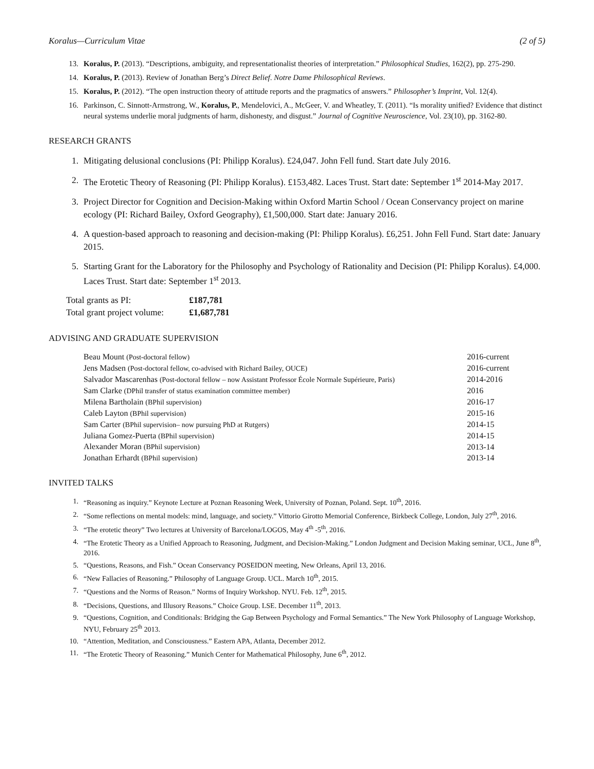Koralus—Curriculum Vitae (2 of 5)
13. Koralus, P. (2013). “Descriptions, ambiguity, and representationalist theories of interpretation.” Philosophical Studies, 162(2), pp. 275-290.
14. Koralus, P. (2013). Review of Jonathan Berg’s Direct Belief. Notre Dame Philosophical Reviews.
15. Koralus, P. (2012). “The open instruction theory of attitude reports and the pragmatics of answers.” Philosopher’s Imprint, Vol. 12(4).
16. Parkinson, C. Sinnott-Armstrong, W., Koralus, P., Mendelovici, A., McGeer, V. and Wheatley, T. (2011). “Is morality unified? Evidence that distinct neural systems underlie moral judgments of harm, dishonesty, and disgust.” Journal of Cognitive Neuroscience, Vol. 23(10), pp. 3162-80.
RESEARCH GRANTS
1. Mitigating delusional conclusions (PI: Philipp Koralus). £24,047. John Fell fund. Start date July 2016.
2. The Erotetic Theory of Reasoning (PI: Philipp Koralus). £153,482. Laces Trust. Start date: September 1<sup>st</sup> 2014-May 2017.
3. Project Director for Cognition and Decision-Making within Oxford Martin School / Ocean Conservancy project on marine ecology (PI: Richard Bailey, Oxford Geography), £1,500,000. Start date: January 2016.
4. A question-based approach to reasoning and decision-making (PI: Philipp Koralus). £6,251. John Fell Fund. Start date: January 2015.
5. Starting Grant for the Laboratory for the Philosophy and Psychology of Rationality and Decision (PI: Philipp Koralus). £4,000. Laces Trust. Start date: September 1<sup>st</sup> 2013.
| Total grants as PI: | £187,781 |
| Total grant project volume: | £1,687,781 |
ADVISING AND GRADUATE SUPERVISION
| Beau Mount (Post-doctoral fellow) | 2016-current |
| Jens Madsen (Post-doctoral fellow, co-advised with Richard Bailey, OUCE) | 2016-current |
| Salvador Mascarenhas (Post-doctoral fellow – now Assistant Professor École Normale Supérieure, Paris) | 2014-2016 |
| Sam Clarke (DPhil transfer of status examination committee member) | 2016 |
| Milena Bartholain (BPhil supervision) | 2016-17 |
| Caleb Layton (BPhil supervision) | 2015-16 |
| Sam Carter (BPhil supervision– now pursuing PhD at Rutgers) | 2014-15 |
| Juliana Gomez-Puerta (BPhil supervision) | 2014-15 |
| Alexander Moran (BPhil supervision) | 2013-14 |
| Jonathan Erhardt (BPhil supervision) | 2013-14 |
INVITED TALKS
1. “Reasoning as inquiry.” Keynote Lecture at Poznan Reasoning Week, University of Poznan, Poland. Sept. 10<sup>th</sup>, 2016.
2. “Some reflections on mental models: mind, language, and society.” Vittorio Girotto Memorial Conference, Birkbeck College, London, July 27<sup>th</sup>, 2016.
3. “The erotetic theory” Two lectures at University of Barcelona/LOGOS, May 4<sup>th</sup> -5<sup>th</sup>, 2016.
4. “The Erotetic Theory as a Unified Approach to Reasoning, Judgment, and Decision-Making.” London Judgment and Decision Making seminar, UCL, June 8<sup>th</sup>, 2016.
5. “Questions, Reasons, and Fish.” Ocean Conservancy POSEIDON meeting, New Orleans, April 13, 2016.
6. “New Fallacies of Reasoning.” Philosophy of Language Group. UCL. March 10<sup>th</sup>, 2015.
7. “Questions and the Norms of Reason.” Norms of Inquiry Workshop. NYU. Feb. 12<sup>th</sup>, 2015.
8. “Decisions, Questions, and Illusory Reasons.” Choice Group. LSE. December 11<sup>th</sup>, 2013.
9. “Questions, Cognition, and Conditionals: Bridging the Gap Between Psychology and Formal Semantics.” The New York Philosophy of Language Workshop, NYU, February 25<sup>th</sup> 2013.
10. “Attention, Meditation, and Consciousness.” Eastern APA, Atlanta, December 2012.
11. “The Erotetic Theory of Reasoning.” Munich Center for Mathematical Philosophy, June 6<sup>th</sup>, 2012.